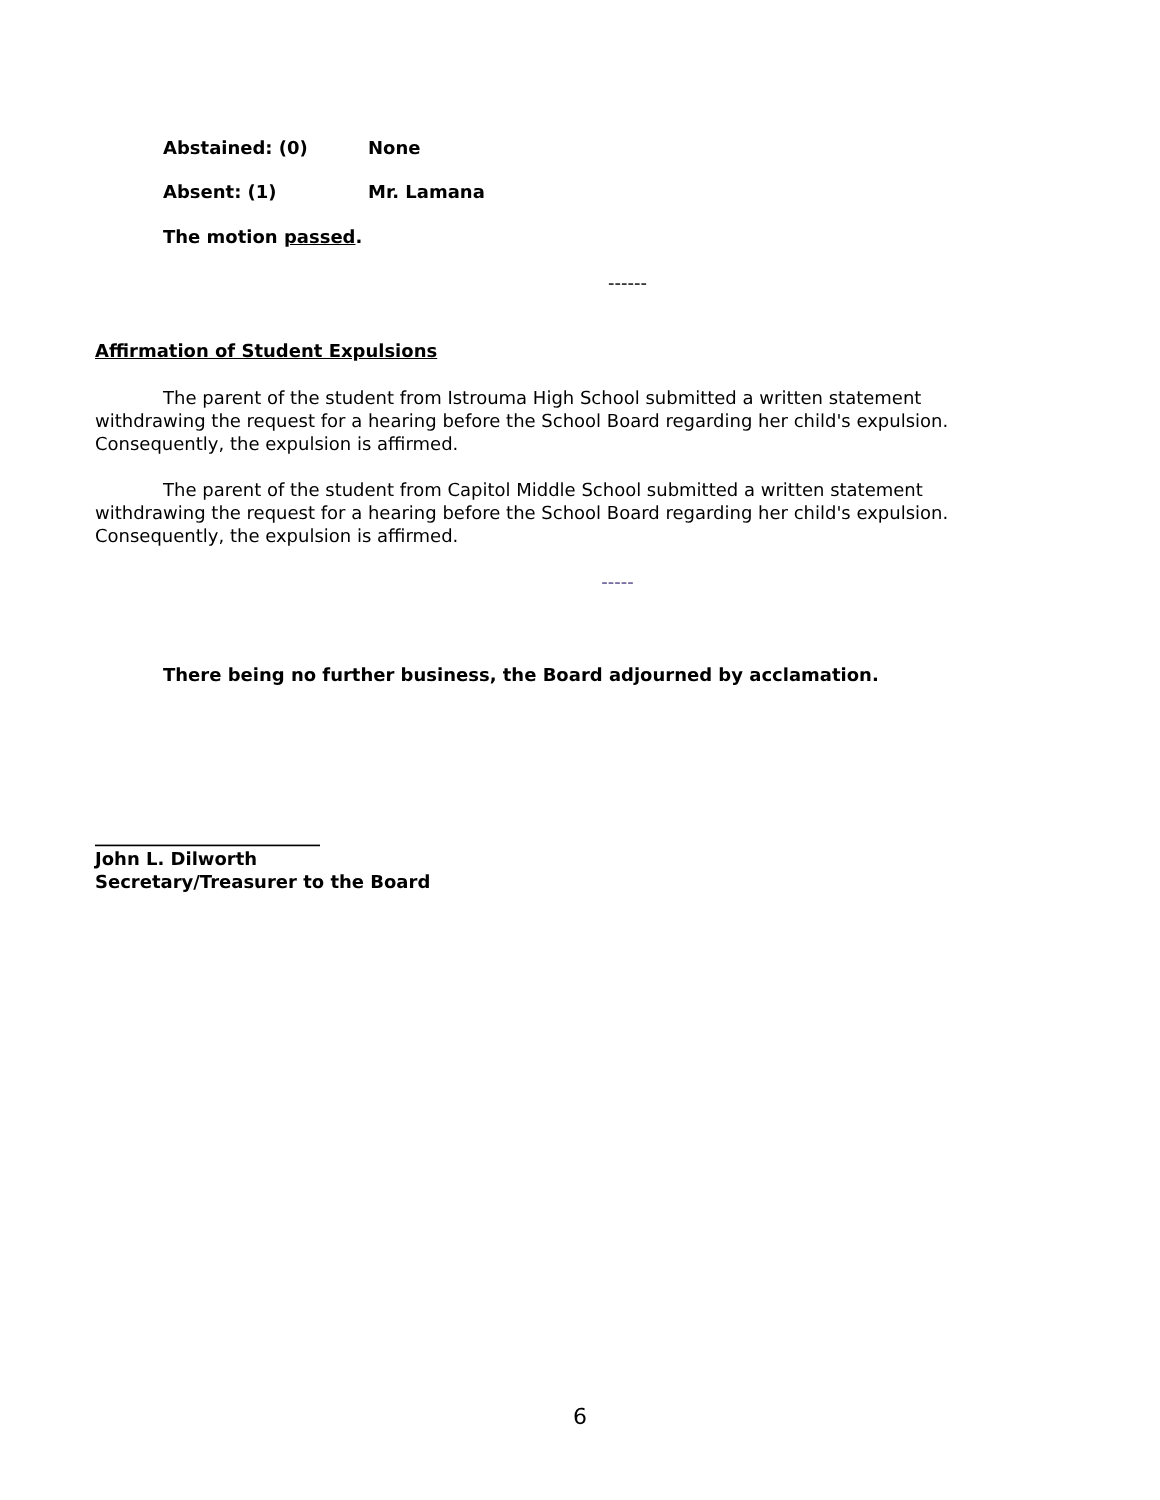Abstained: (0) None
Absent: (1) Mr. Lamana
The motion passed.
------
Affirmation of Student Expulsions
The parent of the student from Istrouma High School submitted a written statement withdrawing the request for a hearing before the School Board regarding her child's expulsion. Consequently, the expulsion is affirmed.
The parent of the student from Capitol Middle School submitted a written statement withdrawing the request for a hearing before the School Board regarding her child's expulsion. Consequently, the expulsion is affirmed.
-----
There being no further business, the Board adjourned by acclamation.
_________________________
John L. Dilworth
Secretary/Treasurer to the Board
6